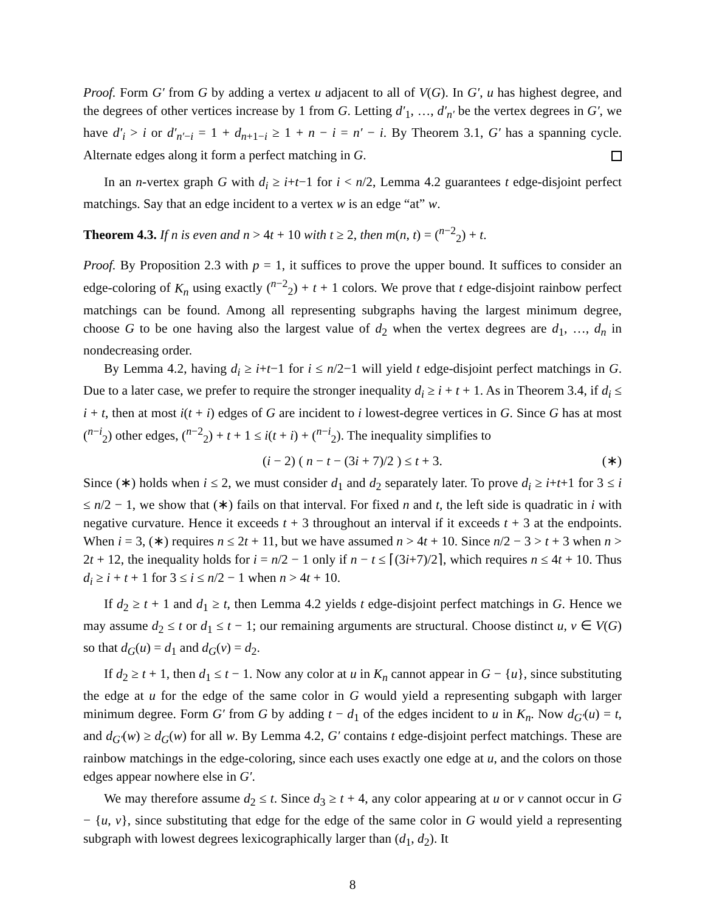Proof. Form G′ from G by adding a vertex u adjacent to all of V(G). In G′, u has highest degree, and the degrees of other vertices increase by 1 from G. Letting d′<sub>1</sub>, …, d′<sub>n′</sub> be the vertex degrees in G′, we have d′<sub>i</sub> > i or d′<sub>n′−i</sub> = 1 + d<sub>n+1−i</sub> ≥ 1 + n − i = n′ − i. By Theorem 3.1, G′ has a spanning cycle. Alternate edges along it form a perfect matching in G.
In an n-vertex graph G with d<sub>i</sub> ≥ i+t−1 for i < n/2, Lemma 4.2 guarantees t edge-disjoint perfect matchings. Say that an edge incident to a vertex w is an edge “at” w.
Theorem 4.3. If n is even and n > 4t + 10 with t ≥ 2, then m(n, t) = (<sup>n−2</sup><sub>2</sub>) + t.
Proof. By Proposition 2.3 with p = 1, it suffices to prove the upper bound. It suffices to consider an edge-coloring of K<sub>n</sub> using exactly (<sup>n−2</sup><sub>2</sub>) + t + 1 colors. We prove that t edge-disjoint rainbow perfect matchings can be found. Among all representing subgraphs having the largest minimum degree, choose G to be one having also the largest value of d<sub>2</sub> when the vertex degrees are d<sub>1</sub>, …, d<sub>n</sub> in nondecreasing order.
By Lemma 4.2, having d<sub>i</sub> ≥ i+t−1 for i ≤ n/2−1 will yield t edge-disjoint perfect matchings in G. Due to a later case, we prefer to require the stronger inequality d<sub>i</sub> ≥ i + t + 1. As in Theorem 3.4, if d<sub>i</sub> ≤ i + t, then at most i(t + i) edges of G are incident to i lowest-degree vertices in G. Since G has at most (<sup>n−i</sup><sub>2</sub>) other edges, (<sup>n−2</sup><sub>2</sub>) + t + 1 ≤ i(t + i) + (<sup>n−i</sup><sub>2</sub>). The inequality simplifies to
(i − 2) ( n − t − (3i + 7)/2 ) ≤ t + 3. (∗)
Since (∗) holds when i ≤ 2, we must consider d<sub>1</sub> and d<sub>2</sub> separately later. To prove d<sub>i</sub> ≥ i+t+1 for 3 ≤ i ≤ n/2 − 1, we show that (∗) fails on that interval. For fixed n and t, the left side is quadratic in i with negative curvature. Hence it exceeds t + 3 throughout an interval if it exceeds t + 3 at the endpoints. When i = 3, (∗) requires n ≤ 2t + 11, but we have assumed n > 4t + 10. Since n/2 − 3 > t + 3 when n > 2t + 12, the inequality holds for i = n/2 − 1 only if n − t ≤ ⌈(3i+7)/2⌉, which requires n ≤ 4t + 10. Thus d<sub>i</sub> ≥ i + t + 1 for 3 ≤ i ≤ n/2 − 1 when n > 4t + 10.
If d<sub>2</sub> ≥ t + 1 and d<sub>1</sub> ≥ t, then Lemma 4.2 yields t edge-disjoint perfect matchings in G. Hence we may assume d<sub>2</sub> ≤ t or d<sub>1</sub> ≤ t − 1; our remaining arguments are structural. Choose distinct u, v ∈ V(G) so that d<sub>G</sub>(u) = d<sub>1</sub> and d<sub>G</sub>(v) = d<sub>2</sub>.
If d<sub>2</sub> ≥ t + 1, then d<sub>1</sub> ≤ t − 1. Now any color at u in K<sub>n</sub> cannot appear in G − {u}, since substituting the edge at u for the edge of the same color in G would yield a representing subgaph with larger minimum degree. Form G′ from G by adding t − d<sub>1</sub> of the edges incident to u in K<sub>n</sub>. Now d<sub>G′</sub>(u) = t, and d<sub>G′</sub>(w) ≥ d<sub>G</sub>(w) for all w. By Lemma 4.2, G′ contains t edge-disjoint perfect matchings. These are rainbow matchings in the edge-coloring, since each uses exactly one edge at u, and the colors on those edges appear nowhere else in G′.
We may therefore assume d<sub>2</sub> ≤ t. Since d<sub>3</sub> ≥ t + 4, any color appearing at u or v cannot occur in G − {u, v}, since substituting that edge for the edge of the same color in G would yield a representing subgraph with lowest degrees lexicographically larger than (d<sub>1</sub>, d<sub>2</sub>). It
8